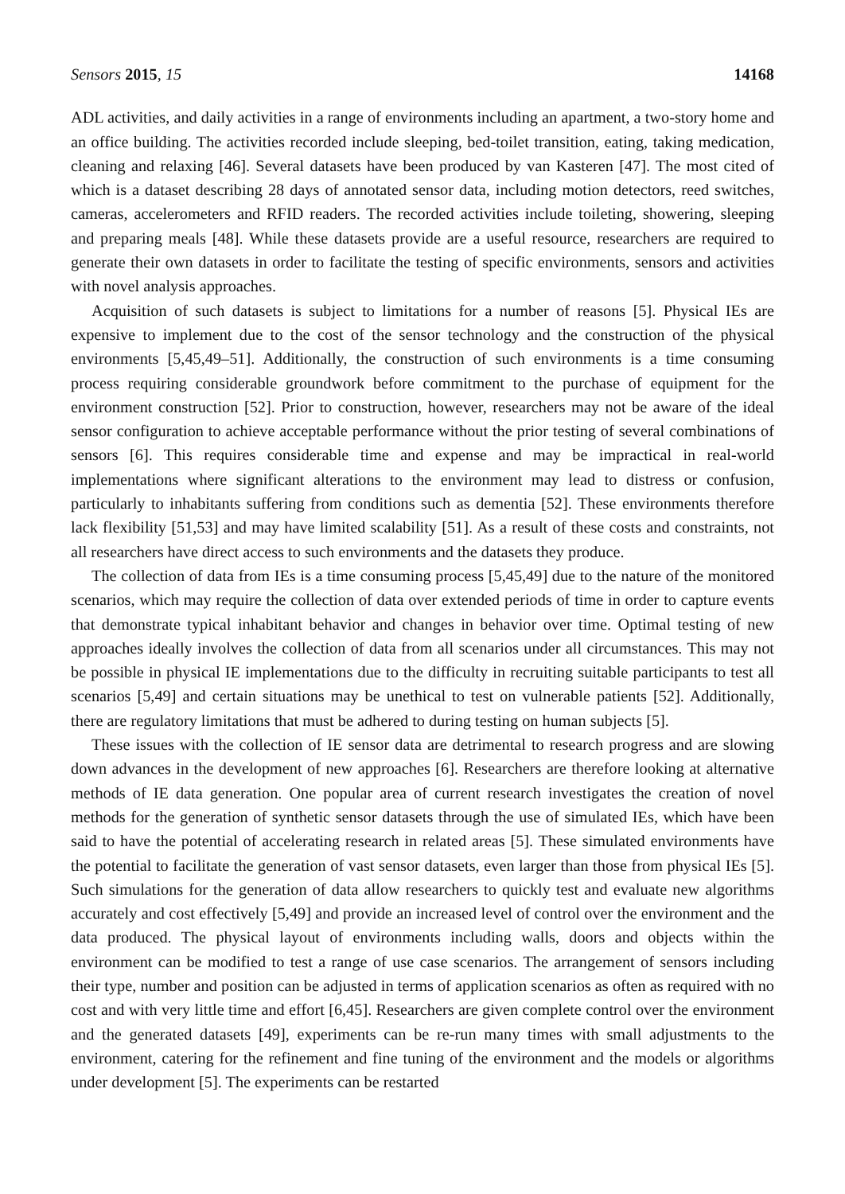Sensors 2015, 15 14168
ADL activities, and daily activities in a range of environments including an apartment, a two-story home and an office building. The activities recorded include sleeping, bed-toilet transition, eating, taking medication, cleaning and relaxing [46]. Several datasets have been produced by van Kasteren [47]. The most cited of which is a dataset describing 28 days of annotated sensor data, including motion detectors, reed switches, cameras, accelerometers and RFID readers. The recorded activities include toileting, showering, sleeping and preparing meals [48]. While these datasets provide are a useful resource, researchers are required to generate their own datasets in order to facilitate the testing of specific environments, sensors and activities with novel analysis approaches.
Acquisition of such datasets is subject to limitations for a number of reasons [5]. Physical IEs are expensive to implement due to the cost of the sensor technology and the construction of the physical environments [5,45,49–51]. Additionally, the construction of such environments is a time consuming process requiring considerable groundwork before commitment to the purchase of equipment for the environment construction [52]. Prior to construction, however, researchers may not be aware of the ideal sensor configuration to achieve acceptable performance without the prior testing of several combinations of sensors [6]. This requires considerable time and expense and may be impractical in real-world implementations where significant alterations to the environment may lead to distress or confusion, particularly to inhabitants suffering from conditions such as dementia [52]. These environments therefore lack flexibility [51,53] and may have limited scalability [51]. As a result of these costs and constraints, not all researchers have direct access to such environments and the datasets they produce.
The collection of data from IEs is a time consuming process [5,45,49] due to the nature of the monitored scenarios, which may require the collection of data over extended periods of time in order to capture events that demonstrate typical inhabitant behavior and changes in behavior over time. Optimal testing of new approaches ideally involves the collection of data from all scenarios under all circumstances. This may not be possible in physical IE implementations due to the difficulty in recruiting suitable participants to test all scenarios [5,49] and certain situations may be unethical to test on vulnerable patients [52]. Additionally, there are regulatory limitations that must be adhered to during testing on human subjects [5].
These issues with the collection of IE sensor data are detrimental to research progress and are slowing down advances in the development of new approaches [6]. Researchers are therefore looking at alternative methods of IE data generation. One popular area of current research investigates the creation of novel methods for the generation of synthetic sensor datasets through the use of simulated IEs, which have been said to have the potential of accelerating research in related areas [5]. These simulated environments have the potential to facilitate the generation of vast sensor datasets, even larger than those from physical IEs [5]. Such simulations for the generation of data allow researchers to quickly test and evaluate new algorithms accurately and cost effectively [5,49] and provide an increased level of control over the environment and the data produced. The physical layout of environments including walls, doors and objects within the environment can be modified to test a range of use case scenarios. The arrangement of sensors including their type, number and position can be adjusted in terms of application scenarios as often as required with no cost and with very little time and effort [6,45]. Researchers are given complete control over the environment and the generated datasets [49], experiments can be re-run many times with small adjustments to the environment, catering for the refinement and fine tuning of the environment and the models or algorithms under development [5]. The experiments can be restarted